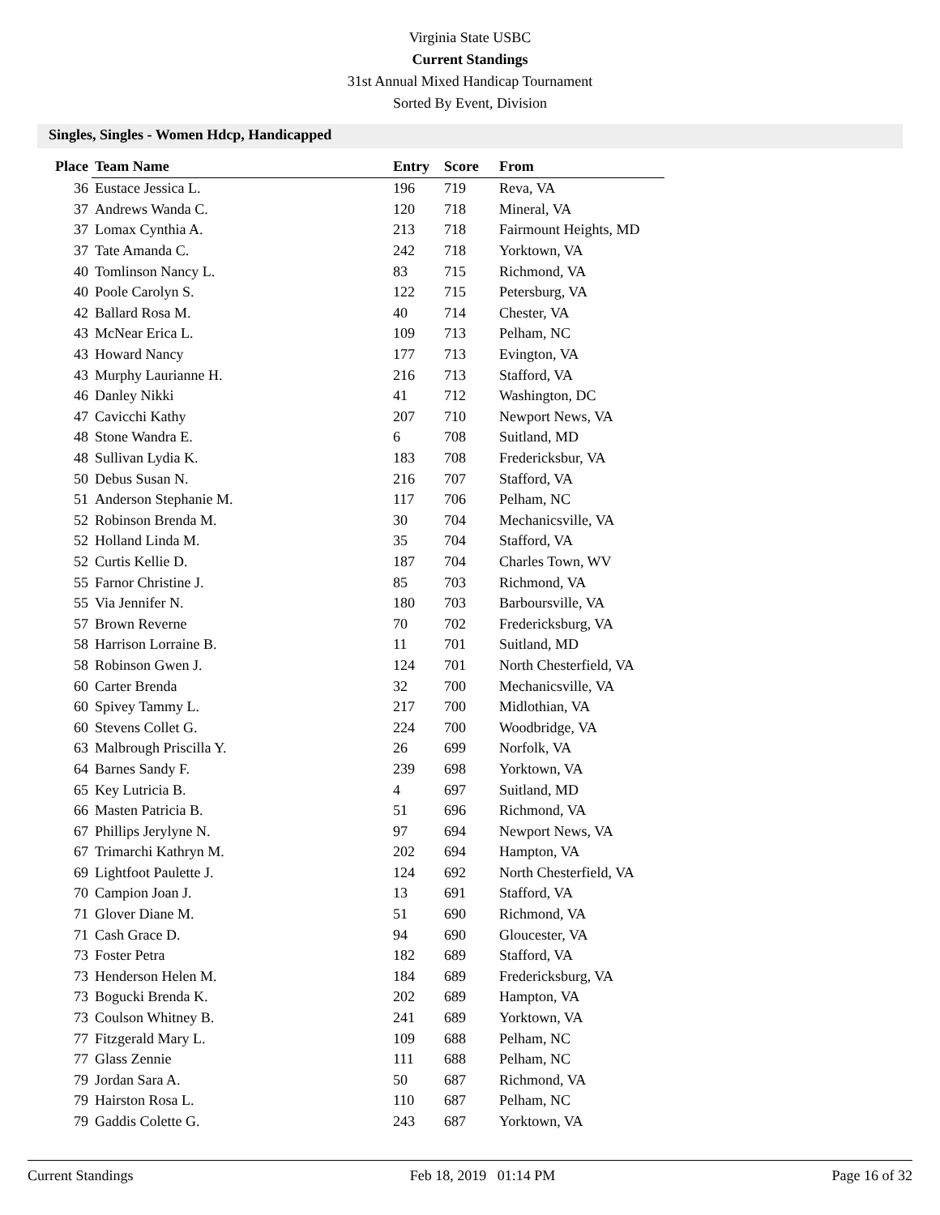Virginia State USBC
Current Standings
31st Annual Mixed Handicap Tournament
Sorted By Event, Division
Singles, Singles - Women Hdcp, Handicapped
| Place | Team Name | Entry | Score | From |
| --- | --- | --- | --- | --- |
| 36 | Eustace Jessica L. | 196 | 719 | Reva, VA |
| 37 | Andrews Wanda C. | 120 | 718 | Mineral, VA |
| 37 | Lomax Cynthia A. | 213 | 718 | Fairmount Heights, MD |
| 37 | Tate Amanda C. | 242 | 718 | Yorktown, VA |
| 40 | Tomlinson Nancy L. | 83 | 715 | Richmond, VA |
| 40 | Poole Carolyn S. | 122 | 715 | Petersburg, VA |
| 42 | Ballard Rosa M. | 40 | 714 | Chester, VA |
| 43 | McNear Erica L. | 109 | 713 | Pelham, NC |
| 43 | Howard Nancy | 177 | 713 | Evington, VA |
| 43 | Murphy Laurianne H. | 216 | 713 | Stafford, VA |
| 46 | Danley Nikki | 41 | 712 | Washington, DC |
| 47 | Cavicchi Kathy | 207 | 710 | Newport News, VA |
| 48 | Stone Wandra E. | 6 | 708 | Suitland, MD |
| 48 | Sullivan Lydia K. | 183 | 708 | Fredericksbur, VA |
| 50 | Debus Susan N. | 216 | 707 | Stafford, VA |
| 51 | Anderson Stephanie M. | 117 | 706 | Pelham, NC |
| 52 | Robinson Brenda M. | 30 | 704 | Mechanicsville, VA |
| 52 | Holland Linda M. | 35 | 704 | Stafford, VA |
| 52 | Curtis Kellie D. | 187 | 704 | Charles Town, WV |
| 55 | Farnor Christine J. | 85 | 703 | Richmond, VA |
| 55 | Via Jennifer N. | 180 | 703 | Barboursville, VA |
| 57 | Brown Reverne | 70 | 702 | Fredericksburg, VA |
| 58 | Harrison Lorraine B. | 11 | 701 | Suitland, MD |
| 58 | Robinson Gwen J. | 124 | 701 | North Chesterfield, VA |
| 60 | Carter Brenda | 32 | 700 | Mechanicsville, VA |
| 60 | Spivey Tammy L. | 217 | 700 | Midlothian, VA |
| 60 | Stevens Collet G. | 224 | 700 | Woodbridge, VA |
| 63 | Malbrough Priscilla Y. | 26 | 699 | Norfolk, VA |
| 64 | Barnes Sandy F. | 239 | 698 | Yorktown, VA |
| 65 | Key Lutricia B. | 4 | 697 | Suitland, MD |
| 66 | Masten Patricia B. | 51 | 696 | Richmond, VA |
| 67 | Phillips Jerylyne N. | 97 | 694 | Newport News, VA |
| 67 | Trimarchi Kathryn M. | 202 | 694 | Hampton, VA |
| 69 | Lightfoot Paulette J. | 124 | 692 | North Chesterfield, VA |
| 70 | Campion Joan J. | 13 | 691 | Stafford, VA |
| 71 | Glover Diane M. | 51 | 690 | Richmond, VA |
| 71 | Cash Grace D. | 94 | 690 | Gloucester, VA |
| 73 | Foster Petra | 182 | 689 | Stafford, VA |
| 73 | Henderson Helen M. | 184 | 689 | Fredericksburg, VA |
| 73 | Bogucki Brenda K. | 202 | 689 | Hampton, VA |
| 73 | Coulson Whitney B. | 241 | 689 | Yorktown, VA |
| 77 | Fitzgerald Mary L. | 109 | 688 | Pelham, NC |
| 77 | Glass Zennie | 111 | 688 | Pelham, NC |
| 79 | Jordan Sara A. | 50 | 687 | Richmond, VA |
| 79 | Hairston Rosa L. | 110 | 687 | Pelham, NC |
| 79 | Gaddis Colette G. | 243 | 687 | Yorktown, VA |
Current Standings Feb 18, 2019 01:14 PM Page 16 of 32